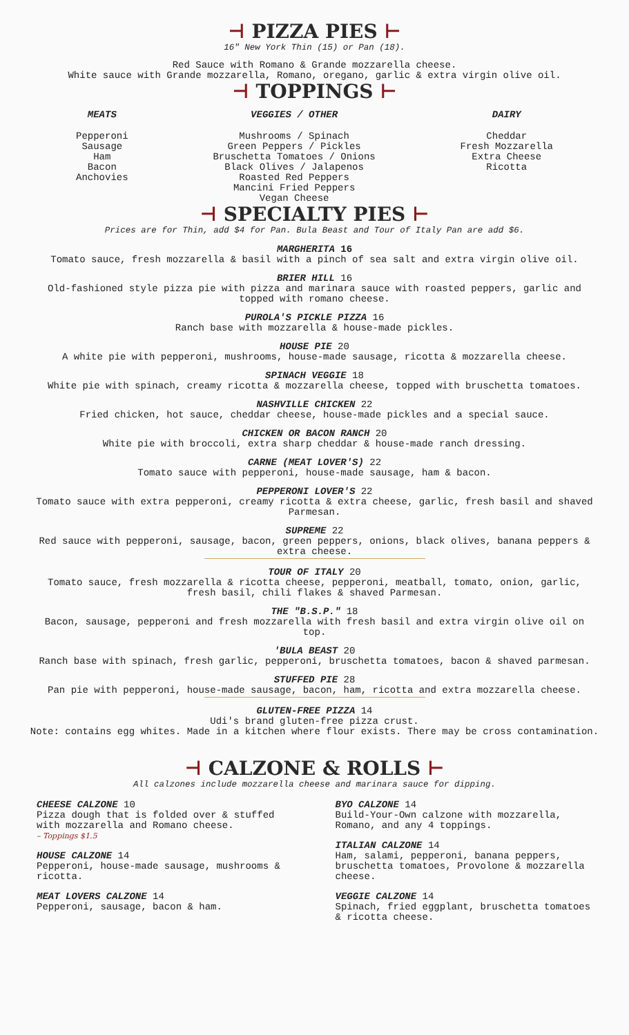⊣ PIZZA PIES ⊢
16" New York Thin (15) or Pan (18).
Red Sauce with Romano & Grande mozzarella cheese.
White sauce with Grande mozzarella, Romano, oregano, garlic & extra virgin olive oil.
⊣ TOPPINGS ⊢
MEATS
Pepperoni
Sausage
Ham
Bacon
Anchovies
VEGGIES / OTHER
Mushrooms / Spinach
Green Peppers / Pickles
Bruschetta Tomatoes / Onions
Black Olives / Jalapenos
Roasted Red Peppers
Mancini Fried Peppers
Vegan Cheese
DAIRY
Cheddar
Fresh Mozzarella
Extra Cheese
Ricotta
⊣ SPECIALTY PIES ⊢
Prices are for Thin, add $4 for Pan. Bula Beast and Tour of Italy Pan are add $6.
MARGHERITA 16
Tomato sauce, fresh mozzarella & basil with a pinch of sea salt and extra virgin olive oil.
BRIER HILL 16
Old-fashioned style pizza pie with pizza and marinara sauce with roasted peppers, garlic and
topped with romano cheese.
PUROLA'S PICKLE PIZZA 16
Ranch base with mozzarella & house-made pickles.
HOUSE PIE 20
A white pie with pepperoni, mushrooms, house-made sausage, ricotta & mozzarella cheese.
SPINACH VEGGIE 18
White pie with spinach, creamy ricotta & mozzarella cheese, topped with bruschetta tomatoes.
NASHVILLE CHICKEN 22
Fried chicken, hot sauce, cheddar cheese, house-made pickles and a special sauce.
CHICKEN OR BACON RANCH 20
White pie with broccoli, extra sharp cheddar & house-made ranch dressing.
CARNE (MEAT LOVER'S) 22
Tomato sauce with pepperoni, house-made sausage, ham & bacon.
PEPPERONI LOVER'S 22
Tomato sauce with extra pepperoni, creamy ricotta & extra cheese, garlic, fresh basil and shaved
Parmesan.
SUPREME 22
Red sauce with pepperoni, sausage, bacon, green peppers, onions, black olives, banana peppers &
extra cheese.
TOUR OF ITALY 20
Tomato sauce, fresh mozzarella & ricotta cheese, pepperoni, meatball, tomato, onion, garlic,
fresh basil, chili flakes & shaved Parmesan.
THE "B.S.P." 18
Bacon, sausage, pepperoni and fresh mozzarella with fresh basil and extra virgin olive oil on
top.
'BULA BEAST 20
Ranch base with spinach, fresh garlic, pepperoni, bruschetta tomatoes, bacon & shaved parmesan.
STUFFED PIE 28
Pan pie with pepperoni, house-made sausage, bacon, ham, ricotta and extra mozzarella cheese.
GLUTEN-FREE PIZZA 14
Udi's brand gluten-free pizza crust.
Note: contains egg whites. Made in a kitchen where flour exists. There may be cross contamination.
⊣ CALZONE & ROLLS ⊢
All calzones include mozzarella cheese and marinara sauce for dipping.
CHEESE CALZONE 10
Pizza dough that is folded over & stuffed
with mozzarella and Romano cheese.
– Toppings $1.5
HOUSE CALZONE 14
Pepperoni, house-made sausage, mushrooms &
ricotta.
MEAT LOVERS CALZONE 14
Pepperoni, sausage, bacon & ham.
BYO CALZONE 14
Build-Your-Own calzone with mozzarella,
Romano, and any 4 toppings.
ITALIAN CALZONE 14
Ham, salami, pepperoni, banana peppers,
bruschetta tomatoes, Provolone & mozzarella
cheese.
VEGGIE CALZONE 14
Spinach, fried eggplant, bruschetta tomatoes
& ricotta cheese.